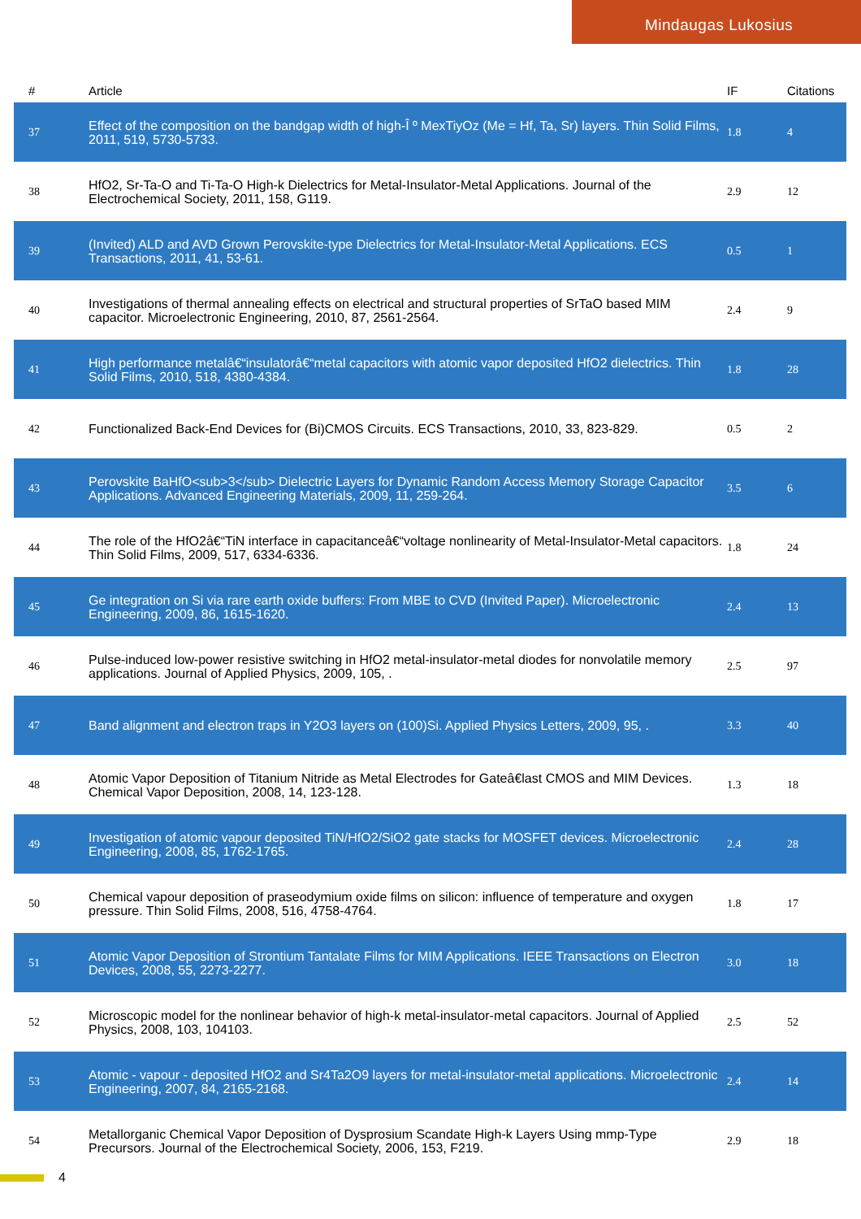Mindaugas Lukosius
| # | Article | IF | Citations |
| --- | --- | --- | --- |
| 37 | Effect of the composition on the bandgap width of high-Î º MexTiyOz (Me = Hf, Ta, Sr) layers. Thin Solid Films, 2011, 519, 5730-5733. | 1.8 | 4 |
| 38 | HfO2, Sr-Ta-O and Ti-Ta-O High-k Dielectrics for Metal-Insulator-Metal Applications. Journal of the Electrochemical Society, 2011, 158, G119. | 2.9 | 12 |
| 39 | (Invited) ALD and AVD Grown Perovskite-type Dielectrics for Metal-Insulator-Metal Applications. ECS Transactions, 2011, 41, 53-61. | 0.5 | 1 |
| 40 | Investigations of thermal annealing effects on electrical and structural properties of SrTaO based MIM capacitor. Microelectronic Engineering, 2010, 87, 2561-2564. | 2.4 | 9 |
| 41 | High performance metalâ€“insulatorâ€“metal capacitors with atomic vapor deposited HfO2 dielectrics. Thin Solid Films, 2010, 518, 4380-4384. | 1.8 | 28 |
| 42 | Functionalized Back-End Devices for (Bi)CMOS Circuits. ECS Transactions, 2010, 33, 823-829. | 0.5 | 2 |
| 43 | Perovskite BaHfO<sub>3</sub> Dielectric Layers for Dynamic Random Access Memory Storage Capacitor Applications. Advanced Engineering Materials, 2009, 11, 259-264. | 3.5 | 6 |
| 44 | The role of the HfO2â€“TiN interface in capacitanceâ€“voltage nonlinearity of Metal-Insulator-Metal capacitors. Thin Solid Films, 2009, 517, 6334-6336. | 1.8 | 24 |
| 45 | Ge integration on Si via rare earth oxide buffers: From MBE to CVD (Invited Paper). Microelectronic Engineering, 2009, 86, 1615-1620. | 2.4 | 13 |
| 46 | Pulse-induced low-power resistive switching in HfO2 metal-insulator-metal diodes for nonvolatile memory applications. Journal of Applied Physics, 2009, 105, . | 2.5 | 97 |
| 47 | Band alignment and electron traps in Y2O3 layers on (100)Si. Applied Physics Letters, 2009, 95, . | 3.3 | 40 |
| 48 | Atomic Vapor Deposition of Titanium Nitride as Metal Electrodes for Gateâ€last CMOS and MIM Devices. Chemical Vapor Deposition, 2008, 14, 123-128. | 1.3 | 18 |
| 49 | Investigation of atomic vapour deposited TiN/HfO2/SiO2 gate stacks for MOSFET devices. Microelectronic Engineering, 2008, 85, 1762-1765. | 2.4 | 28 |
| 50 | Chemical vapour deposition of praseodymium oxide films on silicon: influence of temperature and oxygen pressure. Thin Solid Films, 2008, 516, 4758-4764. | 1.8 | 17 |
| 51 | Atomic Vapor Deposition of Strontium Tantalate Films for MIM Applications. IEEE Transactions on Electron Devices, 2008, 55, 2273-2277. | 3.0 | 18 |
| 52 | Microscopic model for the nonlinear behavior of high-k metal-insulator-metal capacitors. Journal of Applied Physics, 2008, 103, 104103. | 2.5 | 52 |
| 53 | Atomic - vapour - deposited HfO2 and Sr4Ta2O9 layers for metal-insulator-metal applications. Microelectronic Engineering, 2007, 84, 2165-2168. | 2.4 | 14 |
| 54 | Metallorganic Chemical Vapor Deposition of Dysprosium Scandate High-k Layers Using mmp-Type Precursors. Journal of the Electrochemical Society, 2006, 153, F219. | 2.9 | 18 |
4